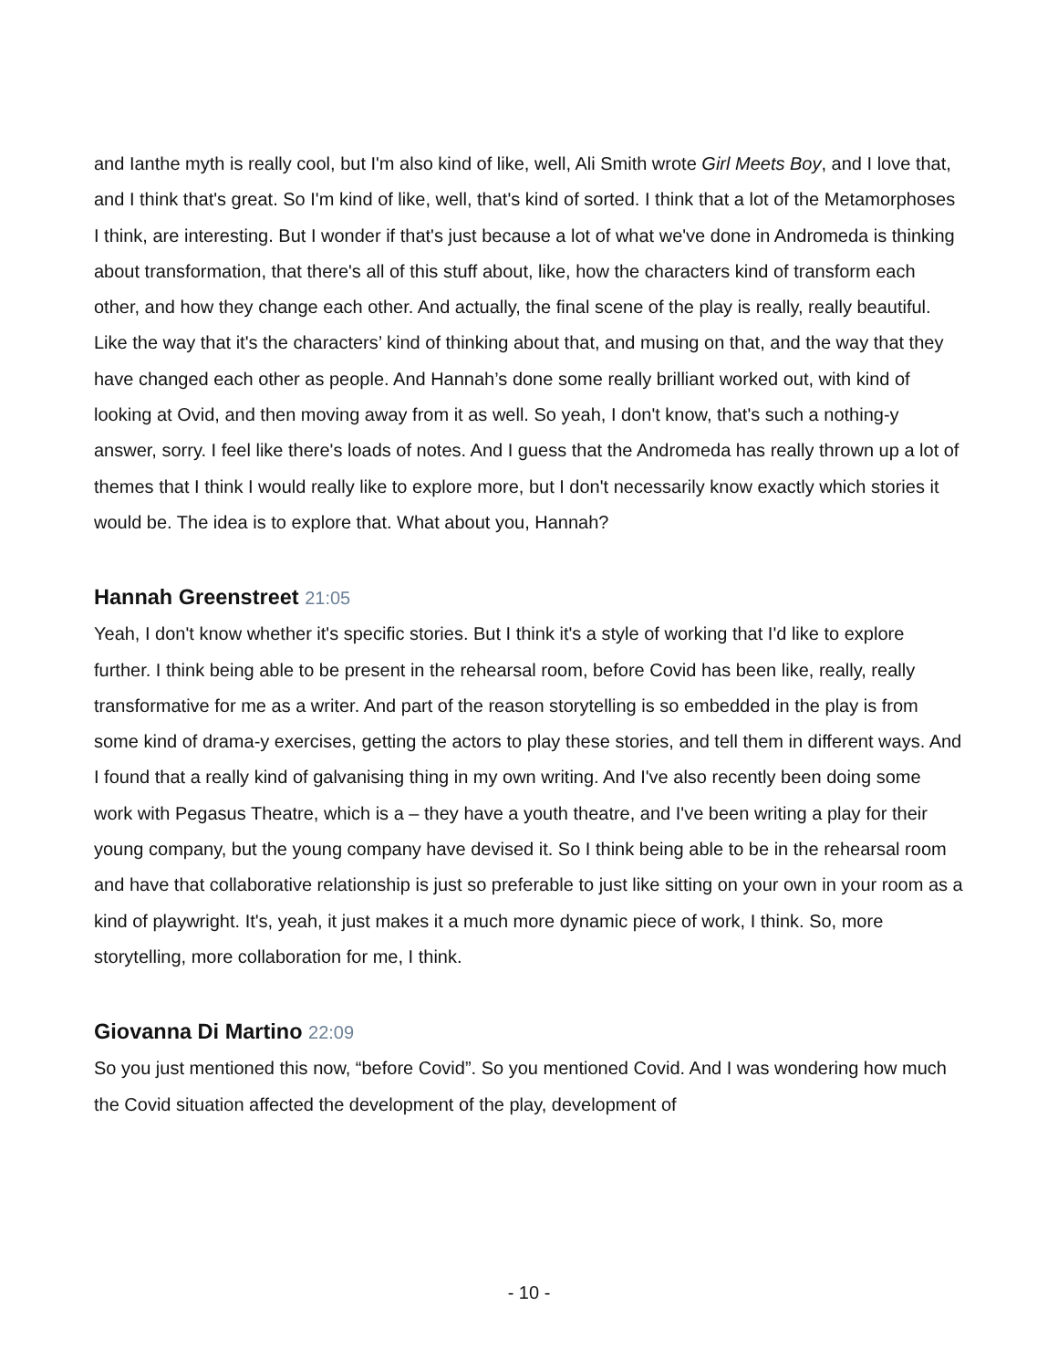and Ianthe myth is really cool, but I'm also kind of like, well, Ali Smith wrote Girl Meets Boy, and I love that, and I think that's great. So I'm kind of like, well, that's kind of sorted. I think that a lot of the Metamorphoses I think, are interesting. But I wonder if that's just because a lot of what we've done in Andromeda is thinking about transformation, that there's all of this stuff about, like, how the characters kind of transform each other, and how they change each other. And actually, the final scene of the play is really, really beautiful. Like the way that it's the characters’ kind of thinking about that, and musing on that, and the way that they have changed each other as people. And Hannah’s done some really brilliant worked out, with kind of looking at Ovid, and then moving away from it as well. So yeah, I don't know, that's such a nothing-y answer, sorry. I feel like there's loads of notes. And I guess that the Andromeda has really thrown up a lot of themes that I think I would really like to explore more, but I don't necessarily know exactly which stories it would be. The idea is to explore that. What about you, Hannah?
Hannah Greenstreet 21:05
Yeah, I don't know whether it's specific stories. But I think it's a style of working that I'd like to explore further. I think being able to be present in the rehearsal room, before Covid has been like, really, really transformative for me as a writer. And part of the reason storytelling is so embedded in the play is from some kind of drama-y exercises, getting the actors to play these stories, and tell them in different ways. And I found that a really kind of galvanising thing in my own writing. And I've also recently been doing some work with Pegasus Theatre, which is a – they have a youth theatre, and I've been writing a play for their young company, but the young company have devised it. So I think being able to be in the rehearsal room and have that collaborative relationship is just so preferable to just like sitting on your own in your room as a kind of playwright. It's, yeah, it just makes it a much more dynamic piece of work, I think. So, more storytelling, more collaboration for me, I think.
Giovanna Di Martino 22:09
So you just mentioned this now, “before Covid”. So you mentioned Covid. And I was wondering how much the Covid situation affected the development of the play, development of
- 10 -